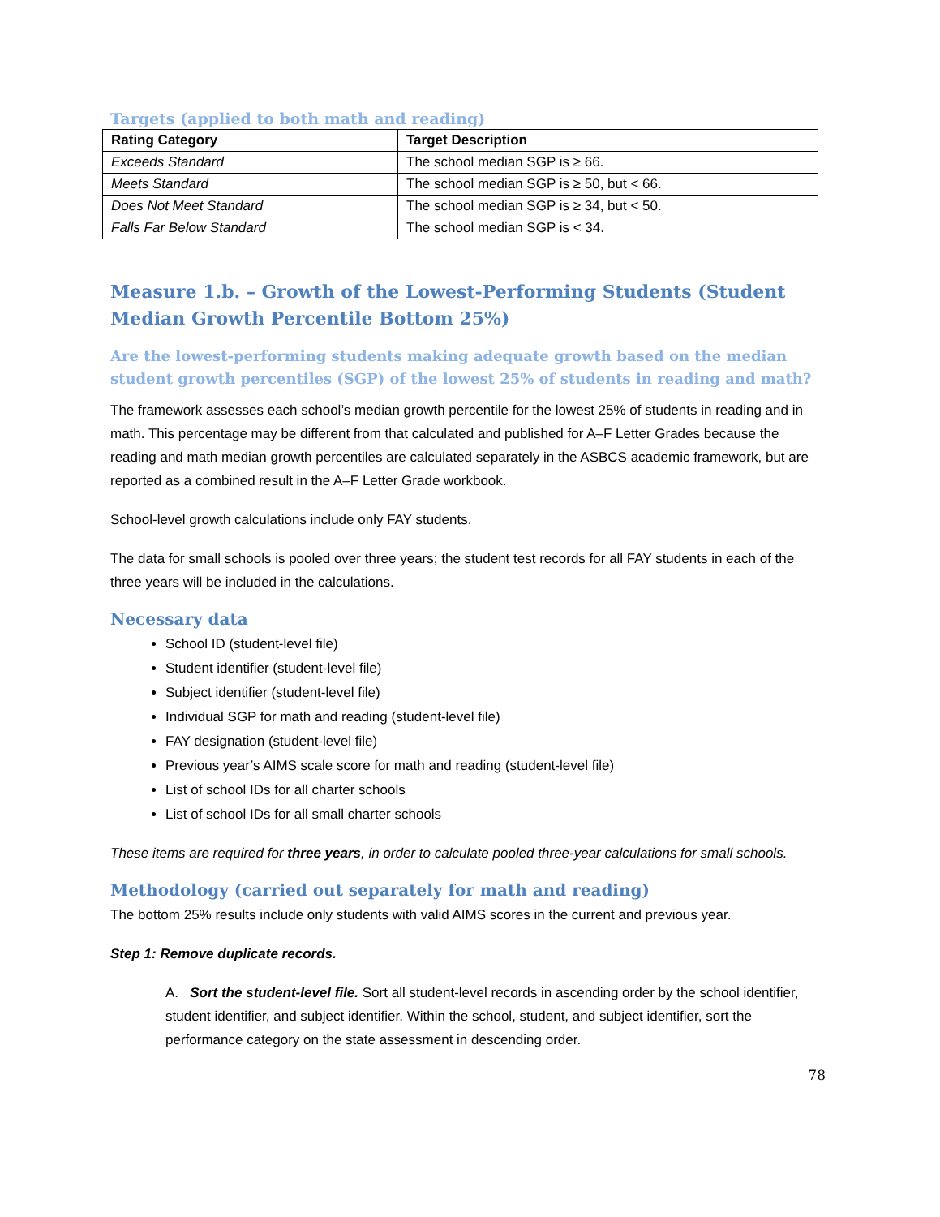Targets (applied to both math and reading)
| Rating Category | Target Description |
| --- | --- |
| Exceeds Standard | The school median SGP is ≥ 66. |
| Meets Standard | The school median SGP is ≥ 50, but < 66. |
| Does Not Meet Standard | The school median SGP is ≥ 34, but < 50. |
| Falls Far Below Standard | The school median SGP is < 34. |
Measure 1.b. – Growth of the Lowest-Performing Students (Student Median Growth Percentile Bottom 25%)
Are the lowest-performing students making adequate growth based on the median student growth percentiles (SGP) of the lowest 25% of students in reading and math?
The framework assesses each school’s median growth percentile for the lowest 25% of students in reading and in math. This percentage may be different from that calculated and published for A–F Letter Grades because the reading and math median growth percentiles are calculated separately in the ASBCS academic framework, but are reported as a combined result in the A–F Letter Grade workbook.
School-level growth calculations include only FAY students.
The data for small schools is pooled over three years; the student test records for all FAY students in each of the three years will be included in the calculations.
Necessary data
School ID (student-level file)
Student identifier (student-level file)
Subject identifier (student-level file)
Individual SGP for math and reading (student-level file)
FAY designation (student-level file)
Previous year’s AIMS scale score for math and reading (student-level file)
List of school IDs for all charter schools
List of school IDs for all small charter schools
These items are required for three years, in order to calculate pooled three-year calculations for small schools.
Methodology (carried out separately for math and reading)
The bottom 25% results include only students with valid AIMS scores in the current and previous year.
Step 1: Remove duplicate records.
A. Sort the student-level file. Sort all student-level records in ascending order by the school identifier, student identifier, and subject identifier. Within the school, student, and subject identifier, sort the performance category on the state assessment in descending order.
78